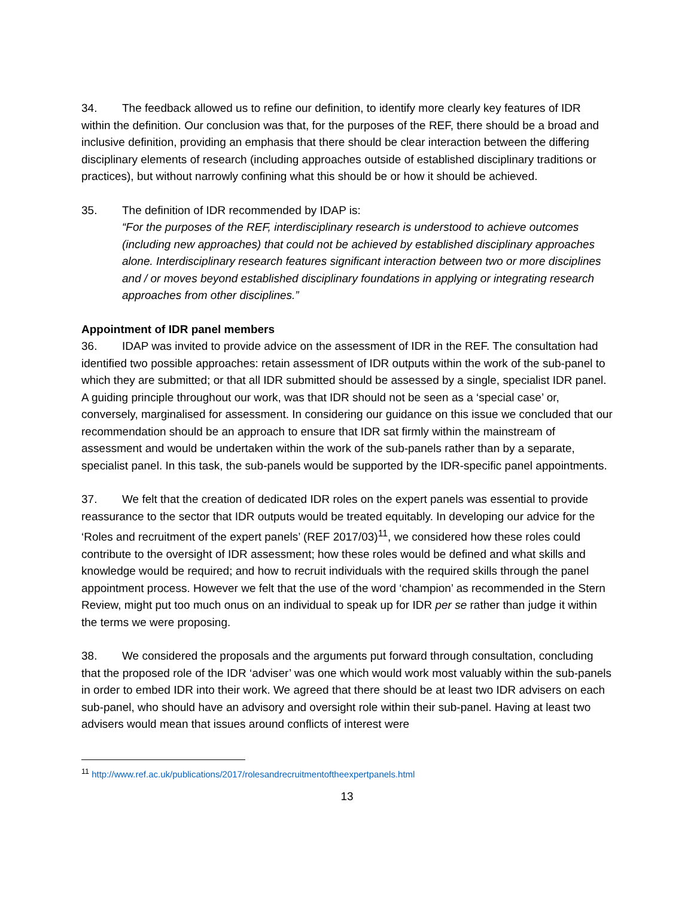34. The feedback allowed us to refine our definition, to identify more clearly key features of IDR within the definition. Our conclusion was that, for the purposes of the REF, there should be a broad and inclusive definition, providing an emphasis that there should be clear interaction between the differing disciplinary elements of research (including approaches outside of established disciplinary traditions or practices), but without narrowly confining what this should be or how it should be achieved.
35. The definition of IDR recommended by IDAP is:
“For the purposes of the REF, interdisciplinary research is understood to achieve outcomes (including new approaches) that could not be achieved by established disciplinary approaches alone. Interdisciplinary research features significant interaction between two or more disciplines and / or moves beyond established disciplinary foundations in applying or integrating research approaches from other disciplines.”
Appointment of IDR panel members
36. IDAP was invited to provide advice on the assessment of IDR in the REF. The consultation had identified two possible approaches: retain assessment of IDR outputs within the work of the sub-panel to which they are submitted; or that all IDR submitted should be assessed by a single, specialist IDR panel. A guiding principle throughout our work, was that IDR should not be seen as a ‘special case’ or, conversely, marginalised for assessment. In considering our guidance on this issue we concluded that our recommendation should be an approach to ensure that IDR sat firmly within the mainstream of assessment and would be undertaken within the work of the sub-panels rather than by a separate, specialist panel. In this task, the sub-panels would be supported by the IDR-specific panel appointments.
37. We felt that the creation of dedicated IDR roles on the expert panels was essential to provide reassurance to the sector that IDR outputs would be treated equitably. In developing our advice for the ‘Roles and recruitment of the expert panels’ (REF 2017/03)<sup>11</sup>, we considered how these roles could contribute to the oversight of IDR assessment; how these roles would be defined and what skills and knowledge would be required; and how to recruit individuals with the required skills through the panel appointment process. However we felt that the use of the word ‘champion’ as recommended in the Stern Review, might put too much onus on an individual to speak up for IDR per se rather than judge it within the terms we were proposing.
38. We considered the proposals and the arguments put forward through consultation, concluding that the proposed role of the IDR ‘adviser’ was one which would work most valuably within the sub-panels in order to embed IDR into their work. We agreed that there should be at least two IDR advisers on each sub-panel, who should have an advisory and oversight role within their sub-panel. Having at least two advisers would mean that issues around conflicts of interest were
<sup>11</sup> http://www.ref.ac.uk/publications/2017/rolesandrecruitmentoftheexpertpanels.html
13